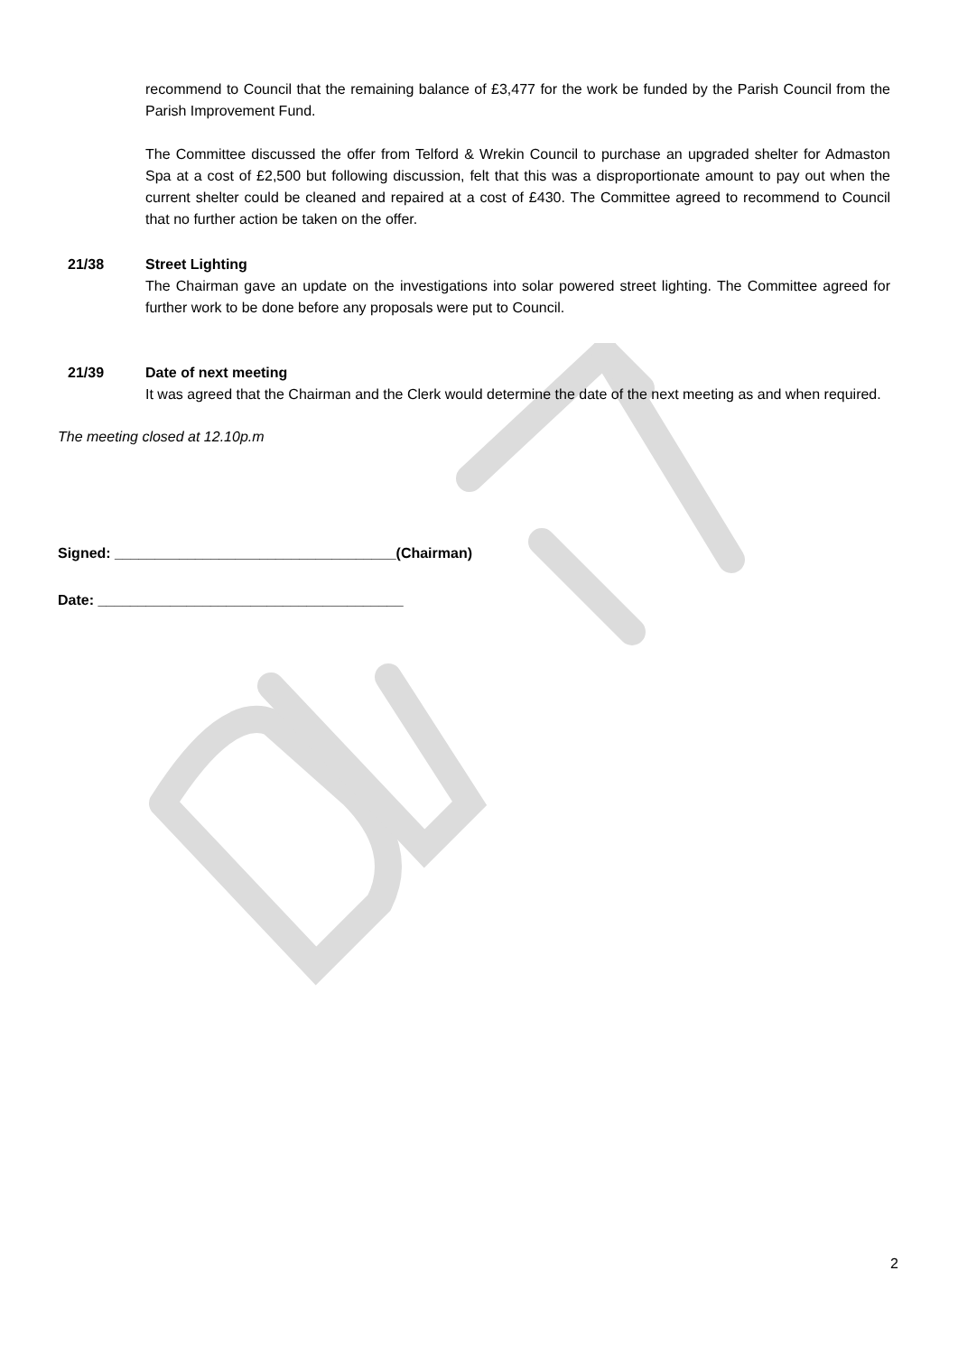recommend to Council that the remaining balance of £3,477 for the work be funded by the Parish Council from the Parish Improvement Fund.
The Committee discussed the offer from Telford & Wrekin Council to purchase an upgraded shelter for Admaston Spa at a cost of £2,500 but following discussion, felt that this was a disproportionate amount to pay out when the current shelter could be cleaned and repaired at a cost of £430. The Committee agreed to recommend to Council that no further action be taken on the offer.
21/38 Street Lighting
The Chairman gave an update on the investigations into solar powered street lighting. The Committee agreed for further work to be done before any proposals were put to Council.
21/39 Date of next meeting
It was agreed that the Chairman and the Clerk would determine the date of the next meeting as and when required.
The meeting closed at 12.10p.m
Signed: ___________________________________(Chairman)
Date: ______________________________________
2